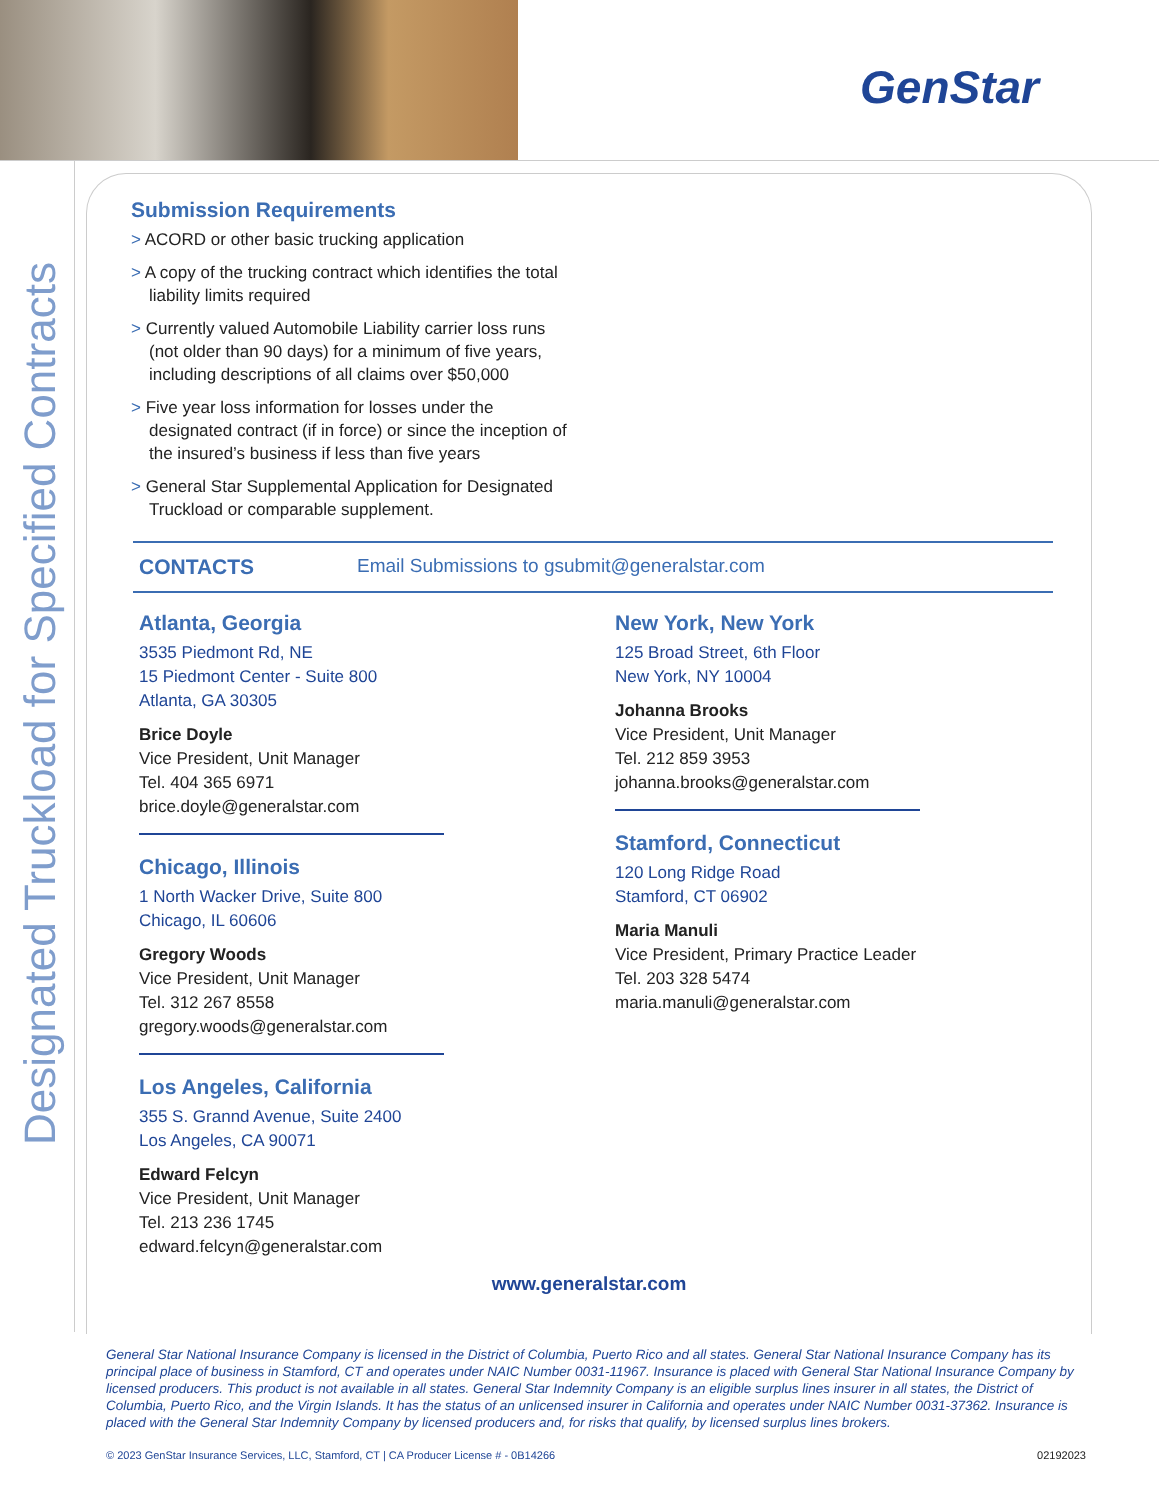GenStar
Designated Truckload for Specified Contracts
Submission Requirements
> ACORD or other basic trucking application
> A copy of the trucking contract which identifies the total liability limits required
> Currently valued Automobile Liability carrier loss runs (not older than 90 days) for a minimum of five years, including descriptions of all claims over $50,000
> Five year loss information for losses under the designated contract (if in force) or since the inception of the insured’s business if less than five years
> General Star Supplemental Application for Designated Truckload or comparable supplement.
CONTACTS Email Submissions to gsubmit@generalstar.com
Atlanta, Georgia
3535 Piedmont Rd, NE
15 Piedmont Center - Suite 800
Atlanta, GA 30305
Brice Doyle
Vice President, Unit Manager
Tel. 404 365 6971
brice.doyle@generalstar.com
Chicago, Illinois
1 North Wacker Drive, Suite 800
Chicago, IL 60606
Gregory Woods
Vice President, Unit Manager
Tel. 312 267 8558
gregory.woods@generalstar.com
Los Angeles, California
355 S. Grannd Avenue, Suite 2400
Los Angeles, CA 90071
Edward Felcyn
Vice President, Unit Manager
Tel. 213 236 1745
edward.felcyn@generalstar.com
New York, New York
125 Broad Street, 6th Floor
New York, NY 10004
Johanna Brooks
Vice President, Unit Manager
Tel. 212 859 3953
johanna.brooks@generalstar.com
Stamford, Connecticut
120 Long Ridge Road
Stamford, CT 06902
Maria Manuli
Vice President, Primary Practice Leader
Tel. 203 328 5474
maria.manuli@generalstar.com
www.generalstar.com
General Star National Insurance Company is licensed in the District of Columbia, Puerto Rico and all states. General Star National Insurance Company has its principal place of business in Stamford, CT and operates under NAIC Number 0031-11967. Insurance is placed with General Star National Insurance Company by licensed producers. This product is not available in all states. General Star Indemnity Company is an eligible surplus lines insurer in all states, the District of Columbia, Puerto Rico, and the Virgin Islands. It has the status of an unlicensed insurer in California and operates under NAIC Number 0031-37362. Insurance is placed with the General Star Indemnity Company by licensed producers and, for risks that qualify, by licensed surplus lines brokers.
© 2023 GenStar Insurance Services, LLC, Stamford, CT | CA Producer License # - 0B14266 02192023